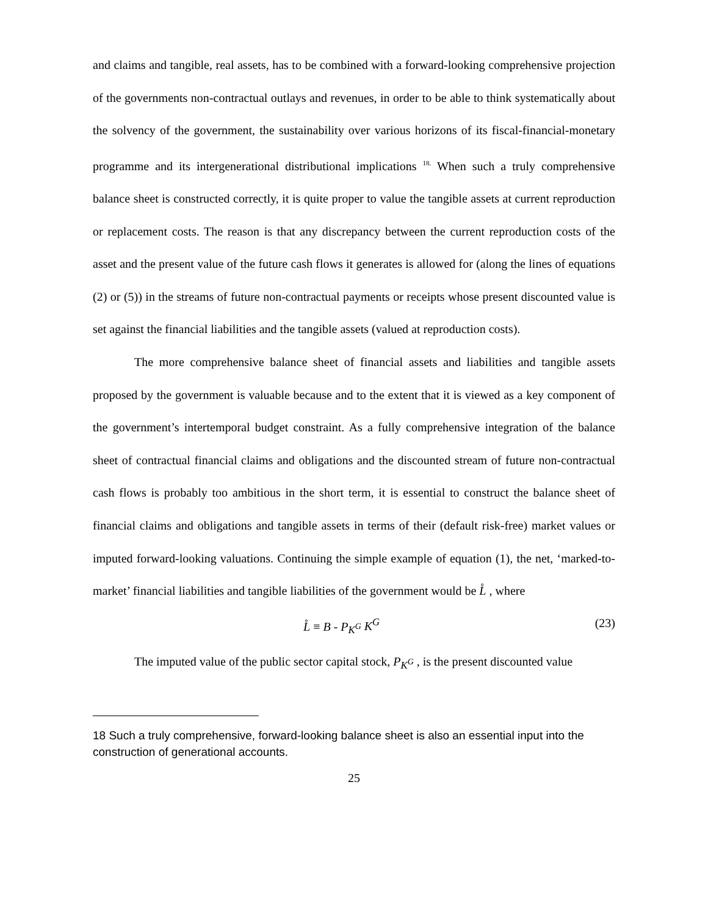and claims and tangible, real assets, has to be combined with a forward-looking comprehensive projection of the governments non-contractual outlays and revenues, in order to be able to think systematically about the solvency of the government, the sustainability over various horizons of its fiscal-financial-monetary programme and its intergenerational distributional implications <sup>18.</sup> When such a truly comprehensive balance sheet is constructed correctly, it is quite proper to value the tangible assets at current reproduction or replacement costs. The reason is that any discrepancy between the current reproduction costs of the asset and the present value of the future cash flows it generates is allowed for (along the lines of equations (2) or (5)) in the streams of future non-contractual payments or receipts whose present discounted value is set against the financial liabilities and the tangible assets (valued at reproduction costs).
The more comprehensive balance sheet of financial assets and liabilities and tangible assets proposed by the government is valuable because and to the extent that it is viewed as a key component of the government’s intertemporal budget constraint. As a fully comprehensive integration of the balance sheet of contractual financial claims and obligations and the discounted stream of future non-contractual cash flows is probably too ambitious in the short term, it is essential to construct the balance sheet of financial claims and obligations and tangible assets in terms of their (default risk-free) market values or imputed forward-looking valuations. Continuing the simple example of equation (1), the net, ‘marked-to-market’ financial liabilities and tangible liabilities of the government would be L̊ , where
L̊ ≡ B - P<sub>K<sup>G</sup></sub> K<sup>G</sup> (23)
The imputed value of the public sector capital stock, P<sub>K<sup>G</sup></sub> , is the present discounted value
18 Such a truly comprehensive, forward-looking balance sheet is also an essential input into the construction of generational accounts.
25